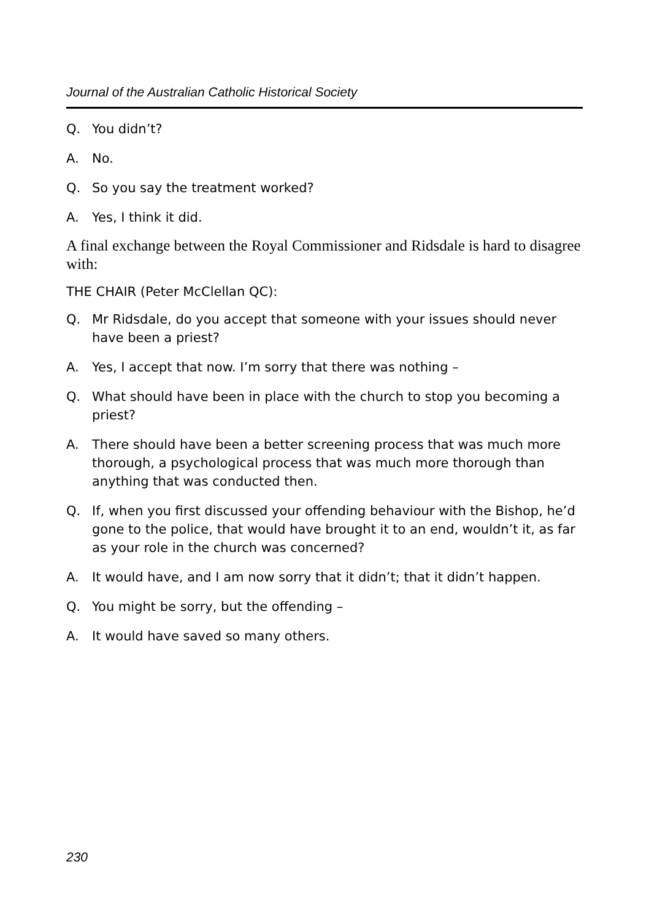Journal of the Australian Catholic Historical Society
Q. You didn’t?
A. No.
Q. So you say the treatment worked?
A. Yes, I think it did.
A final exchange between the Royal Commissioner and Ridsdale is hard to disagree with:
THE CHAIR (Peter McClellan QC):
Q. Mr Ridsdale, do you accept that someone with your issues should never have been a priest?
A. Yes, I accept that now. I’m sorry that there was nothing –
Q. What should have been in place with the church to stop you becoming a priest?
A. There should have been a better screening process that was much more thorough, a psychological process that was much more thorough than anything that was conducted then.
Q. If, when you first discussed your offending behaviour with the Bishop, he’d gone to the police, that would have brought it to an end, wouldn’t it, as far as your role in the church was concerned?
A. It would have, and I am now sorry that it didn’t; that it didn’t happen.
Q. You might be sorry, but the offending –
A. It would have saved so many others.
230